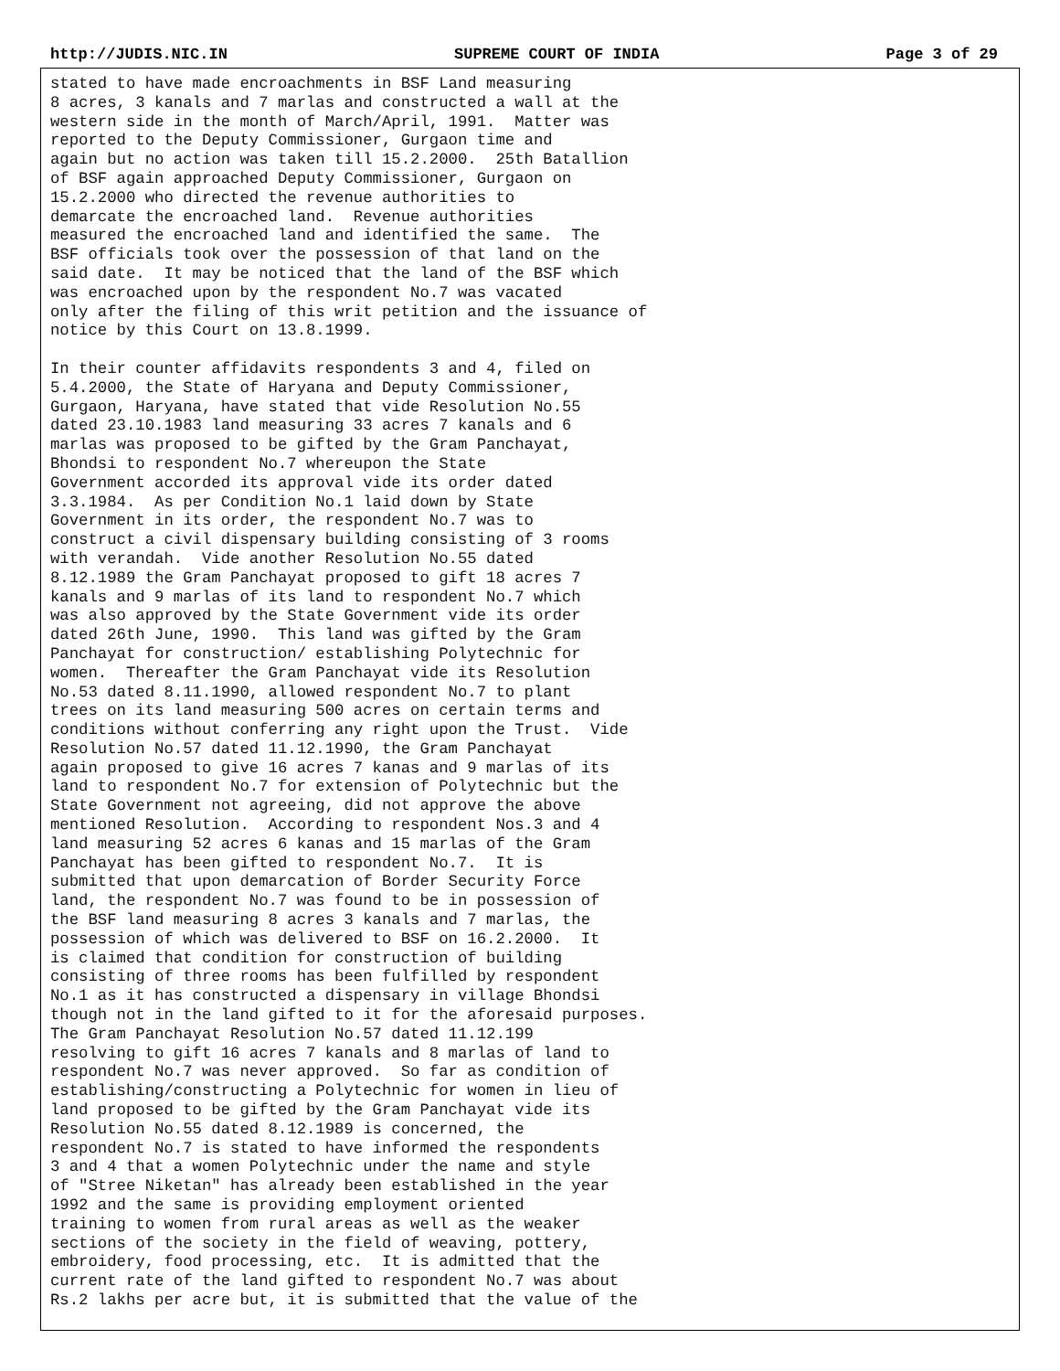http://JUDIS.NIC.IN SUPREME COURT OF INDIA Page 3 of 29
stated to have made encroachments in BSF Land measuring 8 acres, 3 kanals and 7 marlas and constructed a wall at the western side in the month of March/April, 1991. Matter was reported to the Deputy Commissioner, Gurgaon time and again but no action was taken till 15.2.2000. 25th Batallion of BSF again approached Deputy Commissioner, Gurgaon on 15.2.2000 who directed the revenue authorities to demarcate the encroached land. Revenue authorities measured the encroached land and identified the same. The BSF officials took over the possession of that land on the said date. It may be noticed that the land of the BSF which was encroached upon by the respondent No.7 was vacated only after the filing of this writ petition and the issuance of notice by this Court on 13.8.1999. In their counter affidavits respondents 3 and 4, filed on 5.4.2000, the State of Haryana and Deputy Commissioner, Gurgaon, Haryana, have stated that vide Resolution No.55 dated 23.10.1983 land measuring 33 acres 7 kanals and 6 marlas was proposed to be gifted by the Gram Panchayat, Bhondsi to respondent No.7 whereupon the State Government accorded its approval vide its order dated 3.3.1984. As per Condition No.1 laid down by State Government in its order, the respondent No.7 was to construct a civil dispensary building consisting of 3 rooms with verandah. Vide another Resolution No.55 dated 8.12.1989 the Gram Panchayat proposed to gift 18 acres 7 kanals and 9 marlas of its land to respondent No.7 which was also approved by the State Government vide its order dated 26th June, 1990. This land was gifted by the Gram Panchayat for construction/ establishing Polytechnic for women. Thereafter the Gram Panchayat vide its Resolution No.53 dated 8.11.1990, allowed respondent No.7 to plant trees on its land measuring 500 acres on certain terms and conditions without conferring any right upon the Trust. Vide Resolution No.57 dated 11.12.1990, the Gram Panchayat again proposed to give 16 acres 7 kanas and 9 marlas of its land to respondent No.7 for extension of Polytechnic but the State Government not agreeing, did not approve the above mentioned Resolution. According to respondent Nos.3 and 4 land measuring 52 acres 6 kanas and 15 marlas of the Gram Panchayat has been gifted to respondent No.7. It is submitted that upon demarcation of Border Security Force land, the respondent No.7 was found to be in possession of the BSF land measuring 8 acres 3 kanals and 7 marlas, the possession of which was delivered to BSF on 16.2.2000. It is claimed that condition for construction of building consisting of three rooms has been fulfilled by respondent No.1 as it has constructed a dispensary in village Bhondsi though not in the land gifted to it for the aforesaid purposes. The Gram Panchayat Resolution No.57 dated 11.12.199 resolving to gift 16 acres 7 kanals and 8 marlas of land to respondent No.7 was never approved. So far as condition of establishing/constructing a Polytechnic for women in lieu of land proposed to be gifted by the Gram Panchayat vide its Resolution No.55 dated 8.12.1989 is concerned, the respondent No.7 is stated to have informed the respondents 3 and 4 that a women Polytechnic under the name and style of "Stree Niketan" has already been established in the year 1992 and the same is providing employment oriented training to women from rural areas as well as the weaker sections of the society in the field of weaving, pottery, embroidery, food processing, etc. It is admitted that the current rate of the land gifted to respondent No.7 was about Rs.2 lakhs per acre but, it is submitted that the value of the